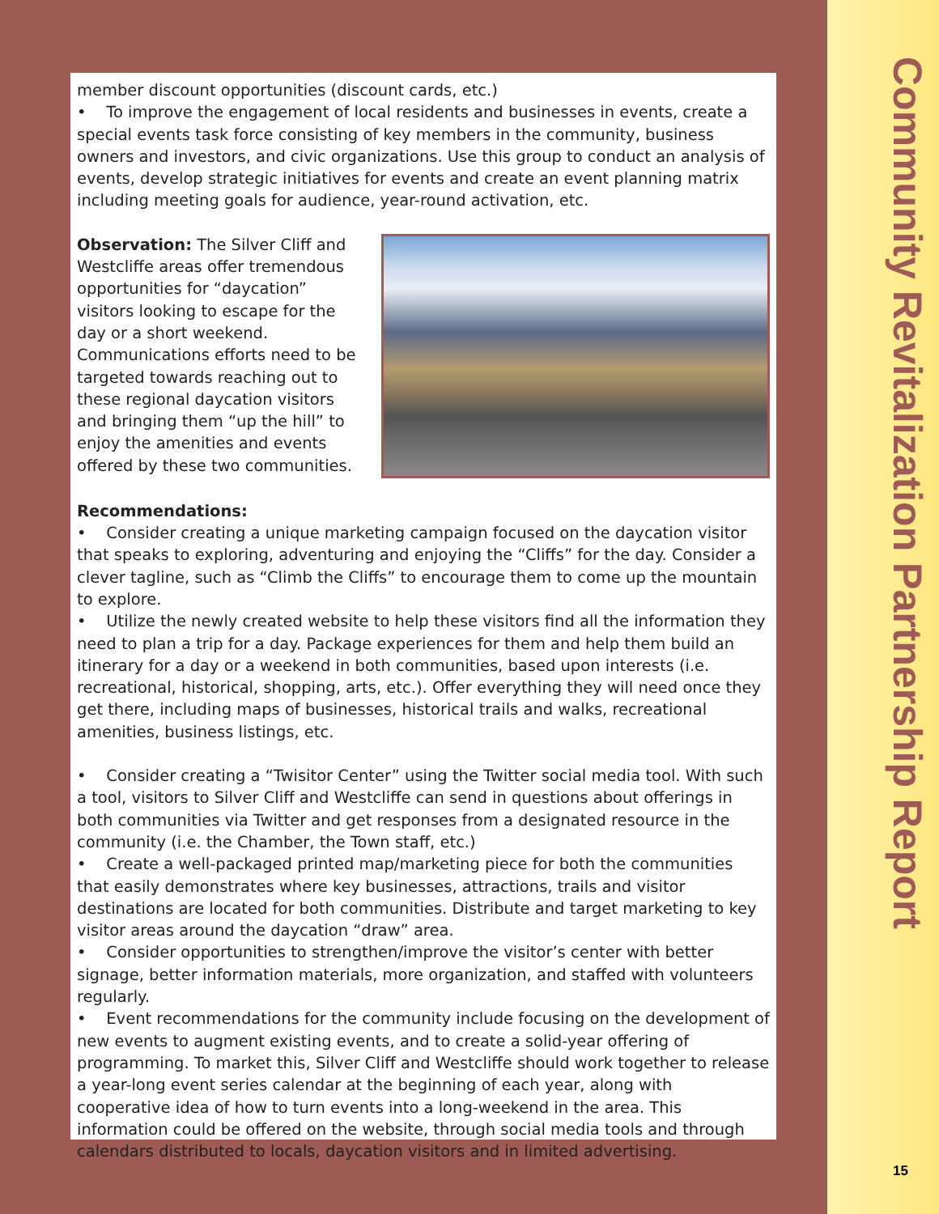Community Revitalization Partnership Report
15
member discount opportunities (discount cards, etc.)
• To improve the engagement of local residents and businesses in events, create a special events task force consisting of key members in the community, business owners and investors, and civic organizations. Use this group to conduct an analysis of events, develop strategic initiatives for events and create an event planning matrix including meeting goals for audience, year-round activation, etc.
Observation: The Silver Cliff and Westcliffe areas offer tremendous opportunities for “daycation” visitors looking to escape for the day or a short weekend. Communications efforts need to be targeted towards reaching out to these regional daycation visitors and bringing them “up the hill” to enjoy the amenities and events offered by these two communities.
Recommendations:
• Consider creating a unique marketing campaign focused on the daycation visitor that speaks to exploring, adventuring and enjoying the “Cliffs” for the day. Consider a clever tagline, such as “Climb the Cliffs” to encourage them to come up the mountain to explore.
• Utilize the newly created website to help these visitors find all the information they need to plan a trip for a day. Package experiences for them and help them build an itinerary for a day or a weekend in both communities, based upon interests (i.e. recreational, historical, shopping, arts, etc.). Offer everything they will need once they get there, including maps of businesses, historical trails and walks, recreational amenities, business listings, etc.
• Consider creating a “Twisitor Center” using the Twitter social media tool. With such a tool, visitors to Silver Cliff and Westcliffe can send in questions about offerings in both communities via Twitter and get responses from a designated resource in the community (i.e. the Chamber, the Town staff, etc.)
• Create a well-packaged printed map/marketing piece for both the communities that easily demonstrates where key businesses, attractions, trails and visitor destinations are located for both communities. Distribute and target marketing to key visitor areas around the daycation “draw” area.
• Consider opportunities to strengthen/improve the visitor’s center with better signage, better information materials, more organization, and staffed with volunteers regularly.
• Event recommendations for the community include focusing on the development of new events to augment existing events, and to create a solid-year offering of programming. To market this, Silver Cliff and Westcliffe should work together to release a year-long event series calendar at the beginning of each year, along with cooperative idea of how to turn events into a long-weekend in the area. This information could be offered on the website, through social media tools and through calendars distributed to locals, daycation visitors and in limited advertising.